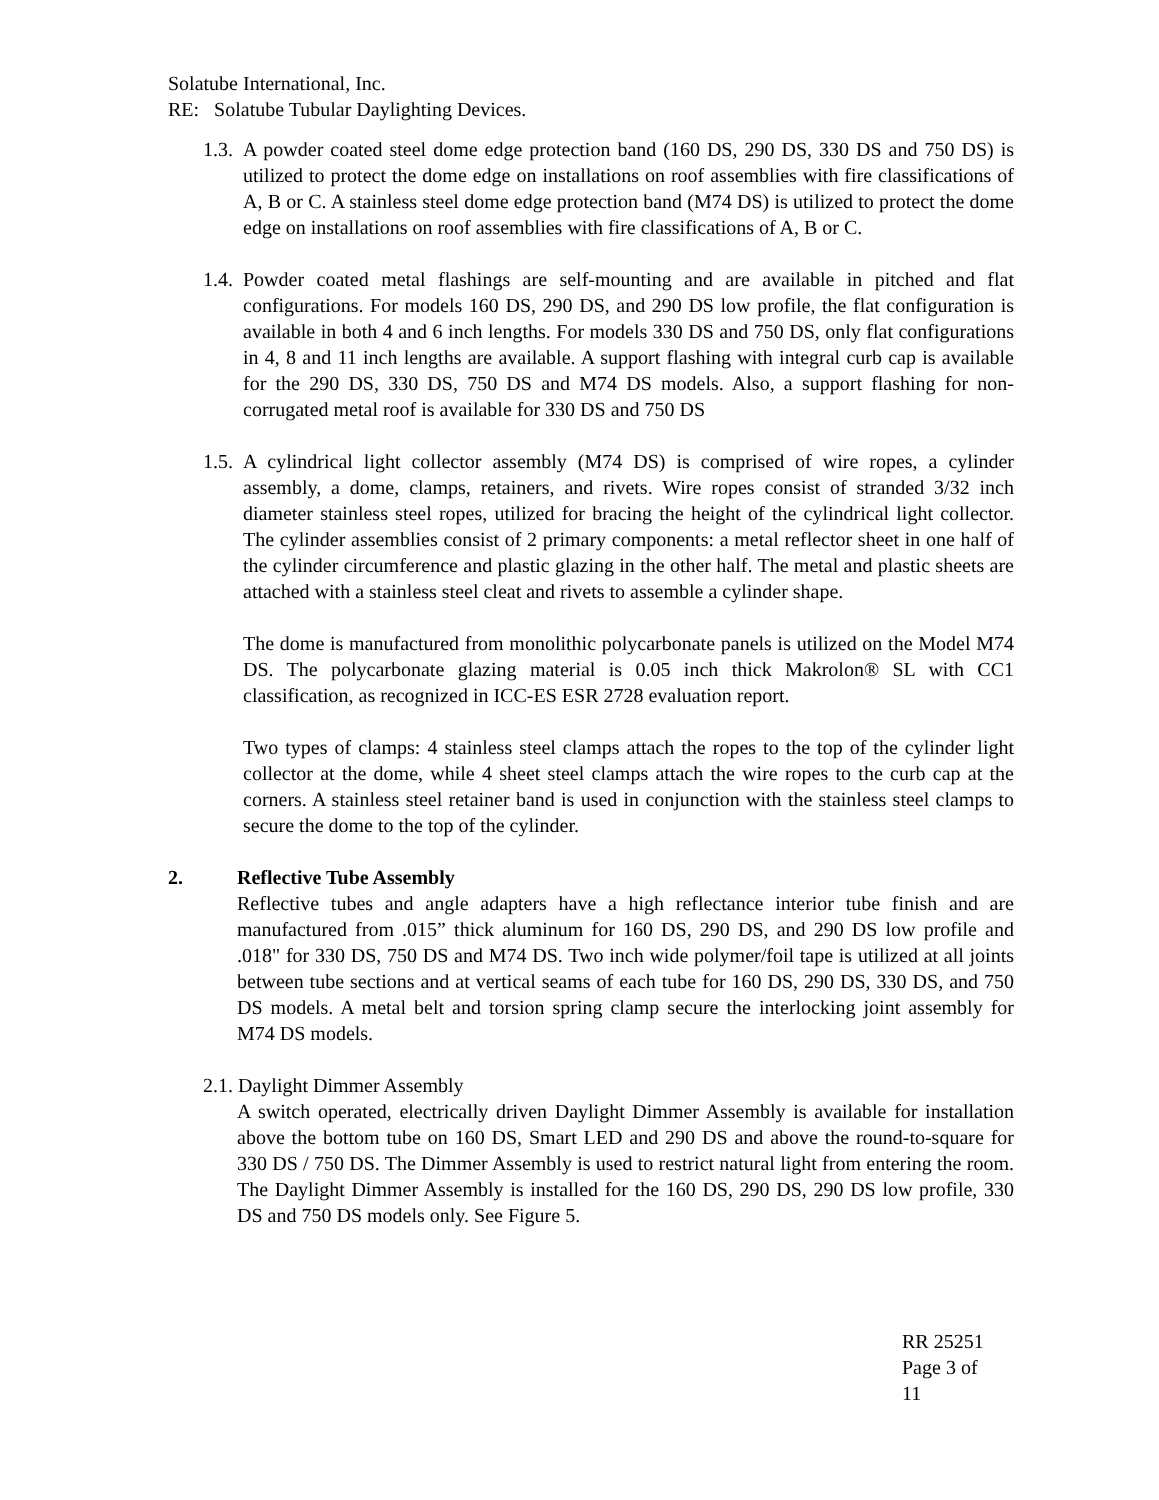Solatube International, Inc.
RE: Solatube Tubular Daylighting Devices.
1.3. A powder coated steel dome edge protection band (160 DS, 290 DS, 330 DS and 750 DS) is utilized to protect the dome edge on installations on roof assemblies with fire classifications of A, B or C. A stainless steel dome edge protection band (M74 DS) is utilized to protect the dome edge on installations on roof assemblies with fire classifications of A, B or C.
1.4. Powder coated metal flashings are self-mounting and are available in pitched and flat configurations. For models 160 DS, 290 DS, and 290 DS low profile, the flat configuration is available in both 4 and 6 inch lengths. For models 330 DS and 750 DS, only flat configurations in 4, 8 and 11 inch lengths are available. A support flashing with integral curb cap is available for the 290 DS, 330 DS, 750 DS and M74 DS models. Also, a support flashing for non-corrugated metal roof is available for 330 DS and 750 DS
1.5. A cylindrical light collector assembly (M74 DS) is comprised of wire ropes, a cylinder assembly, a dome, clamps, retainers, and rivets. Wire ropes consist of stranded 3/32 inch diameter stainless steel ropes, utilized for bracing the height of the cylindrical light collector. The cylinder assemblies consist of 2 primary components: a metal reflector sheet in one half of the cylinder circumference and plastic glazing in the other half. The metal and plastic sheets are attached with a stainless steel cleat and rivets to assemble a cylinder shape.
The dome is manufactured from monolithic polycarbonate panels is utilized on the Model M74 DS. The polycarbonate glazing material is 0.05 inch thick Makrolon® SL with CC1 classification, as recognized in ICC-ES ESR 2728 evaluation report.
Two types of clamps: 4 stainless steel clamps attach the ropes to the top of the cylinder light collector at the dome, while 4 sheet steel clamps attach the wire ropes to the curb cap at the corners. A stainless steel retainer band is used in conjunction with the stainless steel clamps to secure the dome to the top of the cylinder.
2. Reflective Tube Assembly
Reflective tubes and angle adapters have a high reflectance interior tube finish and are manufactured from .015” thick aluminum for 160 DS, 290 DS, and 290 DS low profile and .018" for 330 DS, 750 DS and M74 DS. Two inch wide polymer/foil tape is utilized at all joints between tube sections and at vertical seams of each tube for 160 DS, 290 DS, 330 DS, and 750 DS models. A metal belt and torsion spring clamp secure the interlocking joint assembly for M74 DS models.
2.1. Daylight Dimmer Assembly
A switch operated, electrically driven Daylight Dimmer Assembly is available for installation above the bottom tube on 160 DS, Smart LED and 290 DS and above the round-to-square for 330 DS / 750 DS. The Dimmer Assembly is used to restrict natural light from entering the room. The Daylight Dimmer Assembly is installed for the 160 DS, 290 DS, 290 DS low profile, 330 DS and 750 DS models only. See Figure 5.
RR 25251
Page 3 of
11